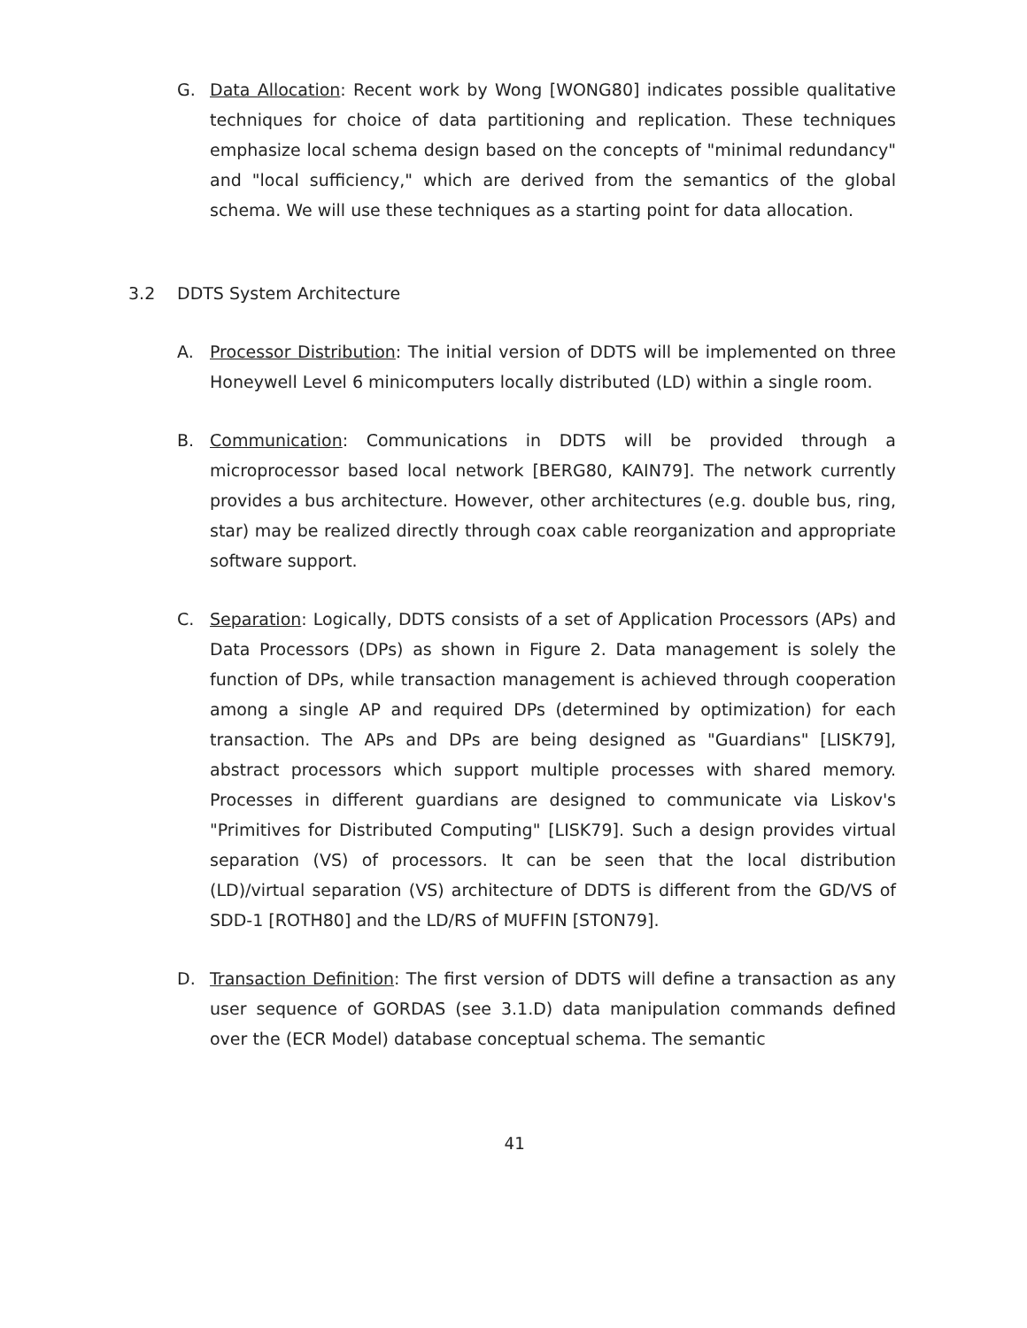G. Data Allocation: Recent work by Wong [WONG80] indicates possible qualitative techniques for choice of data partitioning and replication. These techniques emphasize local schema design based on the concepts of "minimal redundancy" and "local sufficiency," which are derived from the semantics of the global schema. We will use these techniques as a starting point for data allocation.
3.2 DDTS System Architecture
A. Processor Distribution: The initial version of DDTS will be implemented on three Honeywell Level 6 minicomputers locally distributed (LD) within a single room.
B. Communication: Communications in DDTS will be provided through a microprocessor based local network [BERG80, KAIN79]. The network currently provides a bus architecture. However, other architectures (e.g. double bus, ring, star) may be realized directly through coax cable reorganization and appropriate software support.
C. Separation: Logically, DDTS consists of a set of Application Processors (APs) and Data Processors (DPs) as shown in Figure 2. Data management is solely the function of DPs, while transaction management is achieved through cooperation among a single AP and required DPs (determined by optimization) for each transaction. The APs and DPs are being designed as "Guardians" [LISK79], abstract processors which support multiple processes with shared memory. Processes in different guardians are designed to communicate via Liskov's "Primitives for Distributed Computing" [LISK79]. Such a design provides virtual separation (VS) of processors. It can be seen that the local distribution (LD)/virtual separation (VS) architecture of DDTS is different from the GD/VS of SDD-1 [ROTH80] and the LD/RS of MUFFIN [STON79].
D. Transaction Definition: The first version of DDTS will define a transaction as any user sequence of GORDAS (see 3.1.D) data manipulation commands defined over the (ECR Model) database conceptual schema. The semantic
41